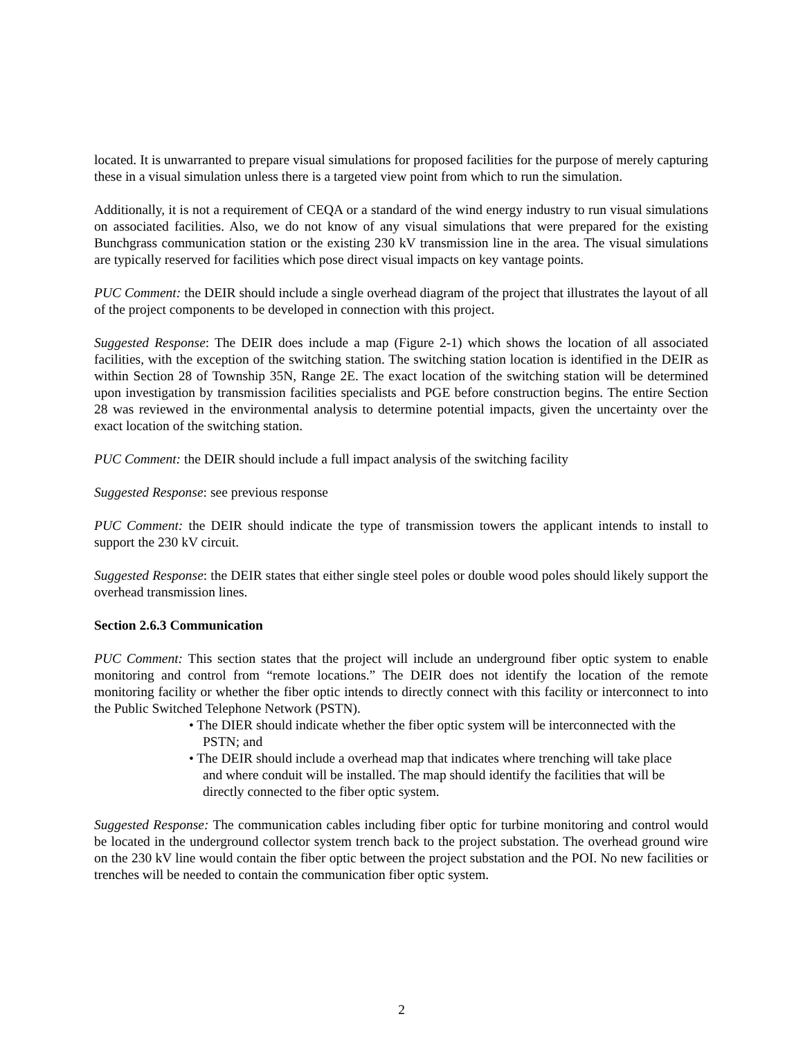located. It is unwarranted to prepare visual simulations for proposed facilities for the purpose of merely capturing these in a visual simulation unless there is a targeted view point from which to run the simulation.
Additionally, it is not a requirement of CEQA or a standard of the wind energy industry to run visual simulations on associated facilities. Also, we do not know of any visual simulations that were prepared for the existing Bunchgrass communication station or the existing 230 kV transmission line in the area. The visual simulations are typically reserved for facilities which pose direct visual impacts on key vantage points.
PUC Comment: the DEIR should include a single overhead diagram of the project that illustrates the layout of all of the project components to be developed in connection with this project.
Suggested Response: The DEIR does include a map (Figure 2-1) which shows the location of all associated facilities, with the exception of the switching station. The switching station location is identified in the DEIR as within Section 28 of Township 35N, Range 2E. The exact location of the switching station will be determined upon investigation by transmission facilities specialists and PGE before construction begins. The entire Section 28 was reviewed in the environmental analysis to determine potential impacts, given the uncertainty over the exact location of the switching station.
PUC Comment: the DEIR should include a full impact analysis of the switching facility
Suggested Response: see previous response
PUC Comment: the DEIR should indicate the type of transmission towers the applicant intends to install to support the 230 kV circuit.
Suggested Response: the DEIR states that either single steel poles or double wood poles should likely support the overhead transmission lines.
Section 2.6.3 Communication
PUC Comment: This section states that the project will include an underground fiber optic system to enable monitoring and control from “remote locations.” The DEIR does not identify the location of the remote monitoring facility or whether the fiber optic intends to directly connect with this facility or interconnect to into the Public Switched Telephone Network (PSTN).
• The DIER should indicate whether the fiber optic system will be interconnected with the PSTN; and
• The DEIR should include a overhead map that indicates where trenching will take place and where conduit will be installed. The map should identify the facilities that will be directly connected to the fiber optic system.
Suggested Response: The communication cables including fiber optic for turbine monitoring and control would be located in the underground collector system trench back to the project substation. The overhead ground wire on the 230 kV line would contain the fiber optic between the project substation and the POI. No new facilities or trenches will be needed to contain the communication fiber optic system.
2